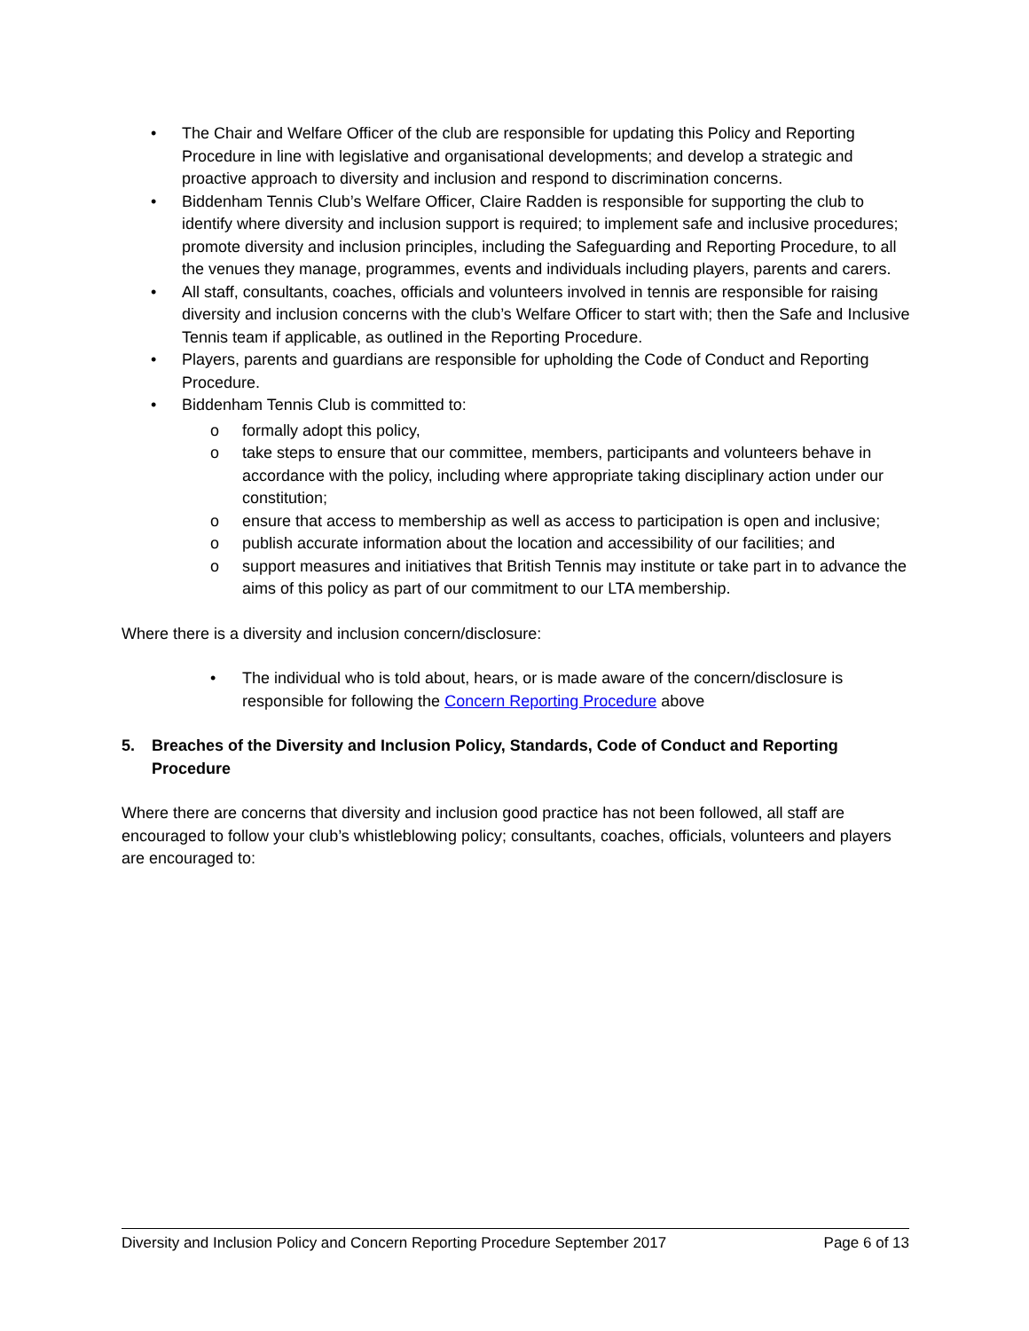• The Chair and Welfare Officer of the club are responsible for updating this Policy and Reporting Procedure in line with legislative and organisational developments; and develop a strategic and proactive approach to diversity and inclusion and respond to discrimination concerns.
• Biddenham Tennis Club’s Welfare Officer, Claire Radden is responsible for supporting the club to identify where diversity and inclusion support is required; to implement safe and inclusive procedures; promote diversity and inclusion principles, including the Safeguarding and Reporting Procedure, to all the venues they manage, programmes, events and individuals including players, parents and carers.
• All staff, consultants, coaches, officials and volunteers involved in tennis are responsible for raising diversity and inclusion concerns with the club’s Welfare Officer to start with; then the Safe and Inclusive Tennis team if applicable, as outlined in the Reporting Procedure.
• Players, parents and guardians are responsible for upholding the Code of Conduct and Reporting Procedure.
• Biddenham Tennis Club is committed to:
o formally adopt this policy,
o take steps to ensure that our committee, members, participants and volunteers behave in accordance with the policy, including where appropriate taking disciplinary action under our constitution;
o ensure that access to membership as well as access to participation is open and inclusive;
o publish accurate information about the location and accessibility of our facilities; and
o support measures and initiatives that British Tennis may institute or take part in to advance the aims of this policy as part of our commitment to our LTA membership.
Where there is a diversity and inclusion concern/disclosure:
• The individual who is told about, hears, or is made aware of the concern/disclosure is responsible for following the Concern Reporting Procedure above
5. Breaches of the Diversity and Inclusion Policy, Standards, Code of Conduct and Reporting Procedure
Where there are concerns that diversity and inclusion good practice has not been followed, all staff are encouraged to follow your club’s whistleblowing policy; consultants, coaches, officials, volunteers and players are encouraged to:
Diversity and Inclusion Policy and Concern Reporting Procedure September 2017 Page 6 of 13